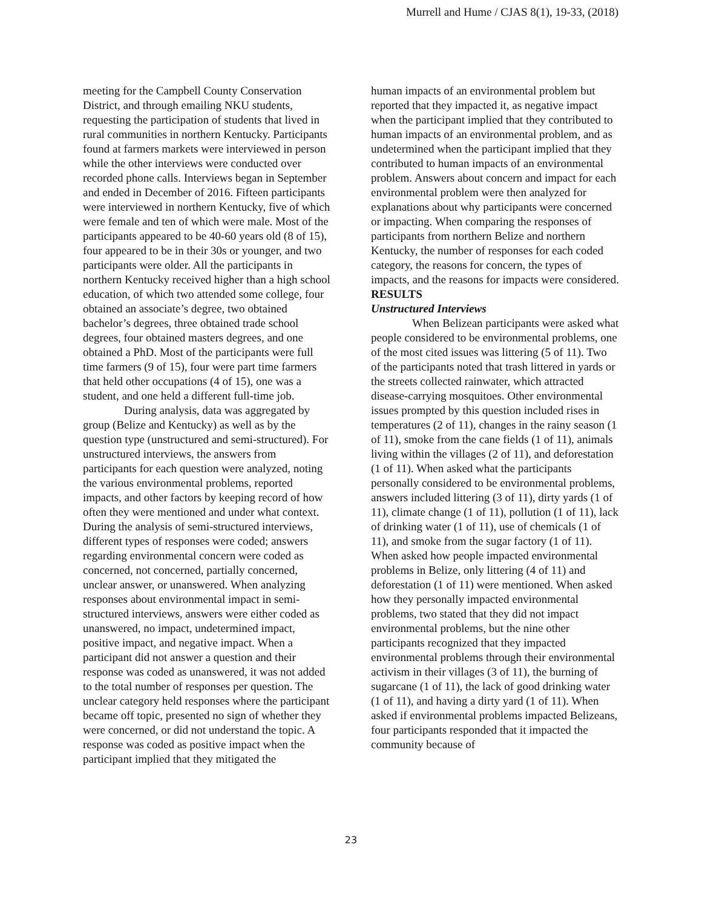Murrell and Hume / CJAS 8(1), 19-33, (2018)
meeting for the Campbell County Conservation District, and through emailing NKU students, requesting the participation of students that lived in rural communities in northern Kentucky. Participants found at farmers markets were interviewed in person while the other interviews were conducted over recorded phone calls. Interviews began in September and ended in December of 2016. Fifteen participants were interviewed in northern Kentucky, five of which were female and ten of which were male. Most of the participants appeared to be 40-60 years old (8 of 15), four appeared to be in their 30s or younger, and two participants were older. All the participants in northern Kentucky received higher than a high school education, of which two attended some college, four obtained an associate’s degree, two obtained bachelor’s degrees, three obtained trade school degrees, four obtained masters degrees, and one obtained a PhD. Most of the participants were full time farmers (9 of 15), four were part time farmers that held other occupations (4 of 15), one was a student, and one held a different full-time job.
During analysis, data was aggregated by group (Belize and Kentucky) as well as by the question type (unstructured and semi-structured). For unstructured interviews, the answers from participants for each question were analyzed, noting the various environmental problems, reported impacts, and other factors by keeping record of how often they were mentioned and under what context. During the analysis of semi-structured interviews, different types of responses were coded; answers regarding environmental concern were coded as concerned, not concerned, partially concerned, unclear answer, or unanswered. When analyzing responses about environmental impact in semi-structured interviews, answers were either coded as unanswered, no impact, undetermined impact, positive impact, and negative impact. When a participant did not answer a question and their response was coded as unanswered, it was not added to the total number of responses per question. The unclear category held responses where the participant became off topic, presented no sign of whether they were concerned, or did not understand the topic. A response was coded as positive impact when the participant implied that they mitigated the
human impacts of an environmental problem but reported that they impacted it, as negative impact when the participant implied that they contributed to human impacts of an environmental problem, and as undetermined when the participant implied that they contributed to human impacts of an environmental problem. Answers about concern and impact for each environmental problem were then analyzed for explanations about why participants were concerned or impacting. When comparing the responses of participants from northern Belize and northern Kentucky, the number of responses for each coded category, the reasons for concern, the types of impacts, and the reasons for impacts were considered.
RESULTS
Unstructured Interviews
When Belizean participants were asked what people considered to be environmental problems, one of the most cited issues was littering (5 of 11). Two of the participants noted that trash littered in yards or the streets collected rainwater, which attracted disease-carrying mosquitoes. Other environmental issues prompted by this question included rises in temperatures (2 of 11), changes in the rainy season (1 of 11), smoke from the cane fields (1 of 11), animals living within the villages (2 of 11), and deforestation (1 of 11). When asked what the participants personally considered to be environmental problems, answers included littering (3 of 11), dirty yards (1 of 11), climate change (1 of 11), pollution (1 of 11), lack of drinking water (1 of 11), use of chemicals (1 of 11), and smoke from the sugar factory (1 of 11). When asked how people impacted environmental problems in Belize, only littering (4 of 11) and deforestation (1 of 11) were mentioned. When asked how they personally impacted environmental problems, two stated that they did not impact environmental problems, but the nine other participants recognized that they impacted environmental problems through their environmental activism in their villages (3 of 11), the burning of sugarcane (1 of 11), the lack of good drinking water (1 of 11), and having a dirty yard (1 of 11). When asked if environmental problems impacted Belizeans, four participants responded that it impacted the community because of
23